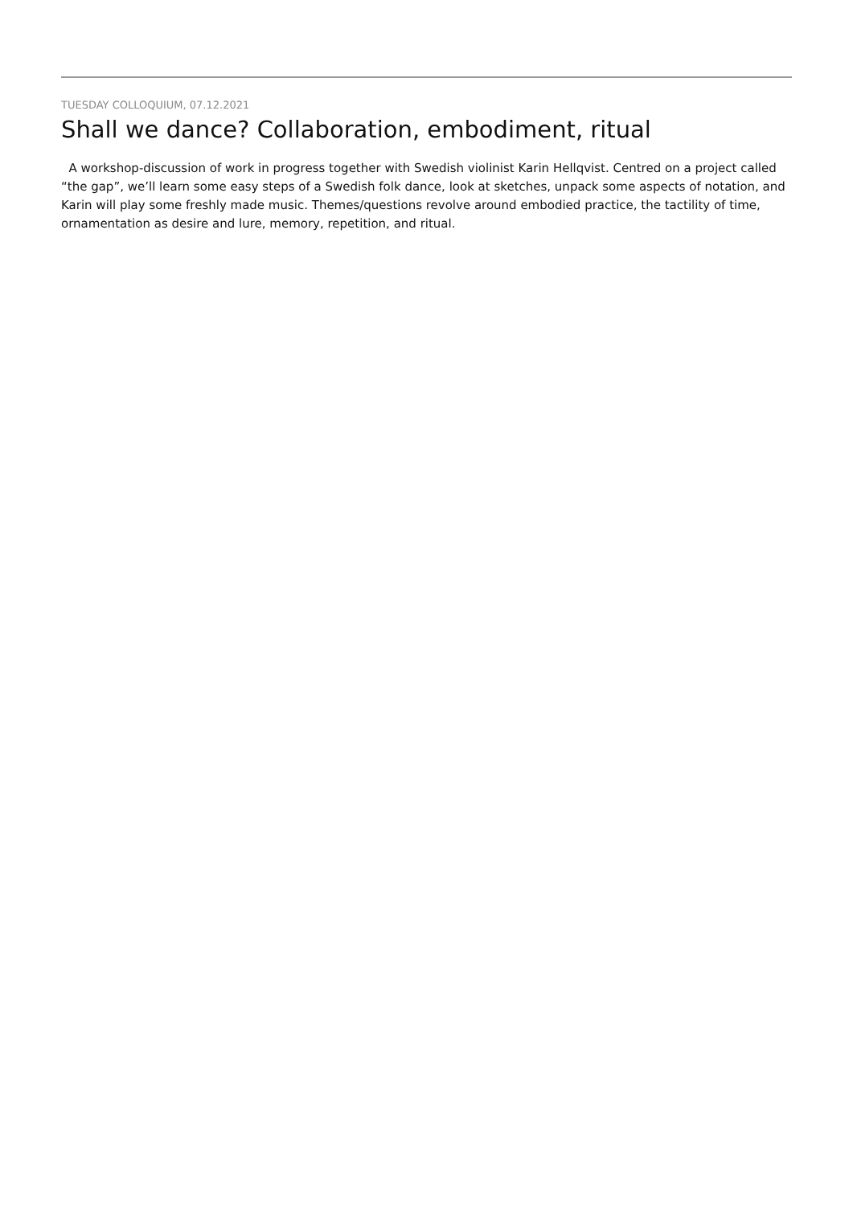TUESDAY COLLOQUIUM, 07.12.2021
Shall we dance? Collaboration, embodiment, ritual
A workshop-discussion of work in progress together with Swedish violinist Karin Hellqvist. Centred on a project called “the gap”, we’ll learn some easy steps of a Swedish folk dance, look at sketches, unpack some aspects of notation, and Karin will play some freshly made music. Themes/questions revolve around embodied practice, the tactility of time, ornamentation as desire and lure, memory, repetition, and ritual.